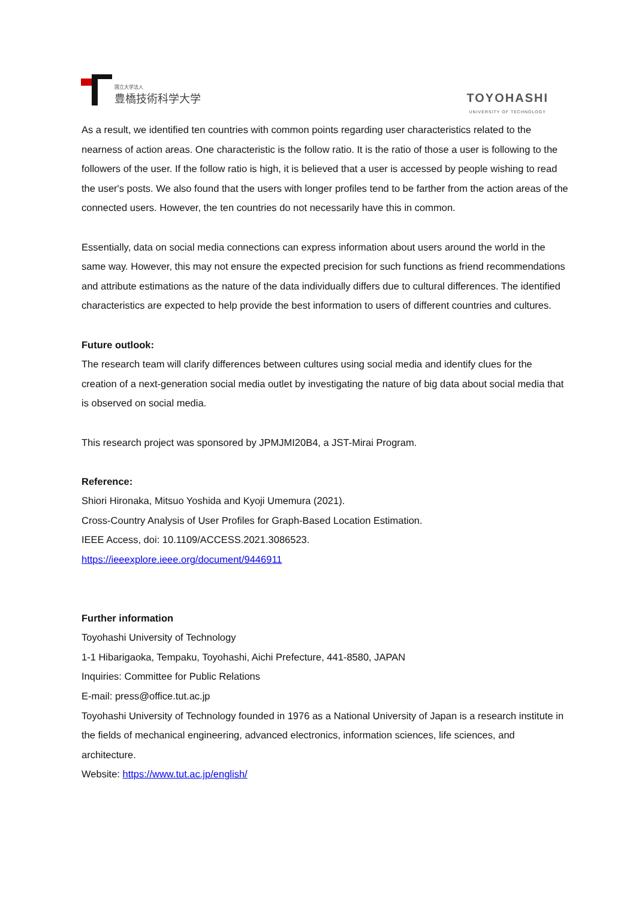国立大学法人
豊橋技術科学大学
TOYOHASHI
UNIVERSITY OF TECHNOLOGY
As a result, we identified ten countries with common points regarding user characteristics related to the nearness of action areas. One characteristic is the follow ratio. It is the ratio of those a user is following to the followers of the user. If the follow ratio is high, it is believed that a user is accessed by people wishing to read the user's posts. We also found that the users with longer profiles tend to be farther from the action areas of the connected users. However, the ten countries do not necessarily have this in common.
Essentially, data on social media connections can express information about users around the world in the same way. However, this may not ensure the expected precision for such functions as friend recommendations and attribute estimations as the nature of the data individually differs due to cultural differences. The identified characteristics are expected to help provide the best information to users of different countries and cultures.
Future outlook:
The research team will clarify differences between cultures using social media and identify clues for the creation of a next-generation social media outlet by investigating the nature of big data about social media that is observed on social media.
This research project was sponsored by JPMJMI20B4, a JST-Mirai Program.
Reference:
Shiori Hironaka, Mitsuo Yoshida and Kyoji Umemura (2021).
Cross-Country Analysis of User Profiles for Graph-Based Location Estimation.
IEEE Access, doi: 10.1109/ACCESS.2021.3086523.
https://ieeexplore.ieee.org/document/9446911
Further information
Toyohashi University of Technology
1-1 Hibarigaoka, Tempaku, Toyohashi, Aichi Prefecture, 441-8580, JAPAN
Inquiries: Committee for Public Relations
E-mail: press@office.tut.ac.jp
Toyohashi University of Technology founded in 1976 as a National University of Japan is a research institute in the fields of mechanical engineering, advanced electronics, information sciences, life sciences, and architecture.
Website: https://www.tut.ac.jp/english/